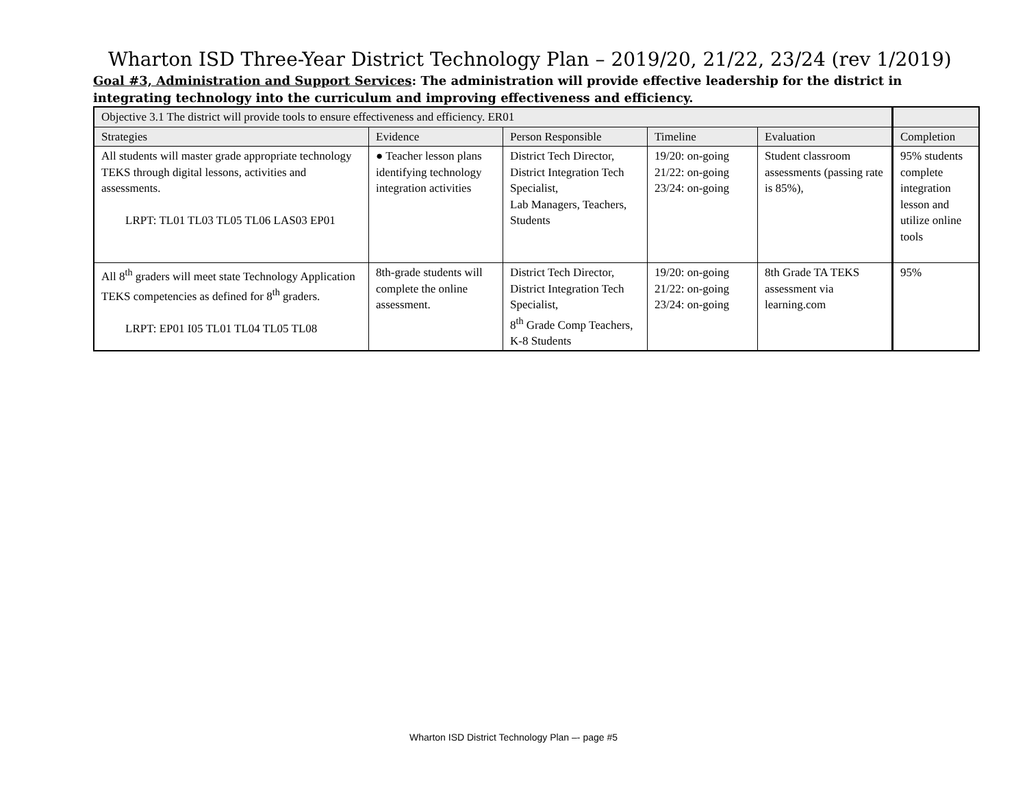Wharton ISD Three-Year District Technology Plan – 2019/20, 21/22, 23/24 (rev 1/2019)
Goal #3, Administration and Support Services: The administration will provide effective leadership for the district in integrating technology into the curriculum and improving effectiveness and efficiency.
| Objective 3.1 The district will provide tools to ensure effectiveness and efficiency. ER01 | | | | | |
| Strategies | Evidence | Person Responsible | Timeline | Evaluation | Completion |
| All students will master grade appropriate technology TEKS through digital lessons, activities and assessments. LRPT: TL01 TL03 TL05 TL06 LAS03 EP01 | ● Teacher lesson plans identifying technology integration activities | District Tech Director, District Integration Tech Specialist, Lab Managers, Teachers, Students | 19/20: on-going 21/22: on-going 23/24: on-going | Student classroom assessments (passing rate is 85%), | 95% students complete integration lesson and utilize online tools |
| All 8<sup>th</sup> graders will meet state Technology Application TEKS competencies as defined for 8<sup>th</sup> graders. LRPT: EP01 I05 TL01 TL04 TL05 TL08 | 8th-grade students will complete the online assessment. | District Tech Director, District Integration Tech Specialist, 8<sup>th</sup> Grade Comp Teachers, K-8 Students | 19/20: on-going 21/22: on-going 23/24: on-going | 8th Grade TA TEKS assessment via learning.com | 95% |
Wharton ISD District Technology Plan –- page #5